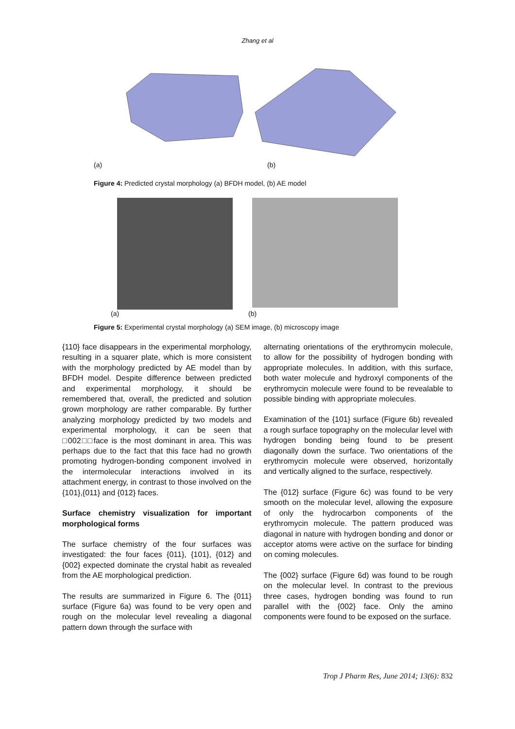Zhang et al
(a) (b)
Figure 4: Predicted crystal morphology (a) BFDH model, (b) AE model
(a) (b)
Figure 5: Experimental crystal morphology (a) SEM image, (b) microscopy image
{110} face disappears in the experimental morphology, resulting in a squarer plate, which is more consistent with the morphology predicted by AE model than by BFDH model. Despite difference between predicted and experimental morphology, it should be remembered that, overall, the predicted and solution grown morphology are rather comparable. By further analyzing morphology predicted by two models and experimental morphology, it can be seen that □002□□face is the most dominant in area. This was perhaps due to the fact that this face had no growth promoting hydrogen-bonding component involved in the intermolecular interactions involved in its attachment energy, in contrast to those involved on the {101},{011} and {012} faces.
Surface chemistry visualization for important morphological forms
The surface chemistry of the four surfaces was investigated: the four faces {011}, {101}, {012} and {002} expected dominate the crystal habit as revealed from the AE morphological prediction.
The results are summarized in Figure 6. The {011} surface (Figure 6a) was found to be very open and rough on the molecular level revealing a diagonal pattern down through the surface with
alternating orientations of the erythromycin molecule, to allow for the possibility of hydrogen bonding with appropriate molecules. In addition, with this surface, both water molecule and hydroxyl components of the erythromycin molecule were found to be revealable to possible binding with appropriate molecules.
Examination of the {101} surface (Figure 6b) revealed a rough surface topography on the molecular level with hydrogen bonding being found to be present diagonally down the surface. Two orientations of the erythromycin molecule were observed, horizontally and vertically aligned to the surface, respectively.
The {012} surface (Figure 6c) was found to be very smooth on the molecular level, allowing the exposure of only the hydrocarbon components of the erythromycin molecule. The pattern produced was diagonal in nature with hydrogen bonding and donor or acceptor atoms were active on the surface for binding on coming molecules.
The {002} surface (Figure 6d) was found to be rough on the molecular level. In contrast to the previous three cases, hydrogen bonding was found to run parallel with the {002} face. Only the amino components were found to be exposed on the surface.
Trop J Pharm Res, June 2014; 13(6): 832